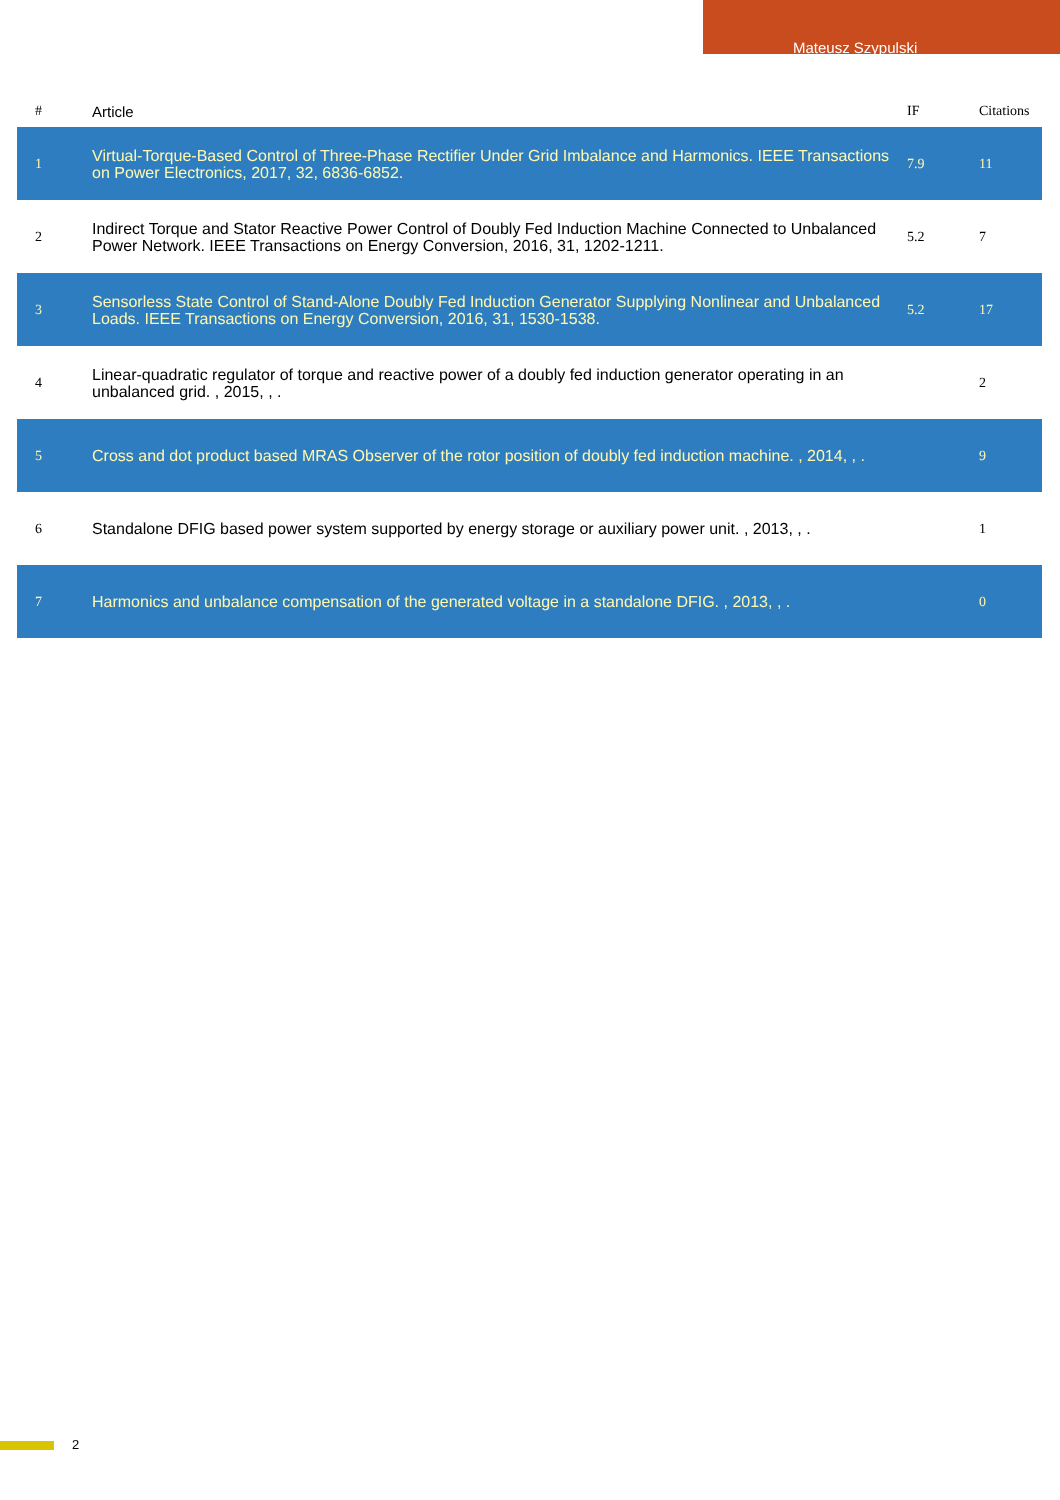Mateusz Szypulski
| # | Article | IF | Citations |
| --- | --- | --- | --- |
| 1 | Virtual-Torque-Based Control of Three-Phase Rectifier Under Grid Imbalance and Harmonics. IEEE Transactions on Power Electronics, 2017, 32, 6836-6852. | 7.9 | 11 |
| 2 | Indirect Torque and Stator Reactive Power Control of Doubly Fed Induction Machine Connected to Unbalanced Power Network. IEEE Transactions on Energy Conversion, 2016, 31, 1202-1211. | 5.2 | 7 |
| 3 | Sensorless State Control of Stand-Alone Doubly Fed Induction Generator Supplying Nonlinear and Unbalanced Loads. IEEE Transactions on Energy Conversion, 2016, 31, 1530-1538. | 5.2 | 17 |
| 4 | Linear-quadratic regulator of torque and reactive power of a doubly fed induction generator operating in an unbalanced grid. , 2015, , . | | 2 |
| 5 | Cross and dot product based MRAS Observer of the rotor position of doubly fed induction machine. , 2014, , . | | 9 |
| 6 | Standalone DFIG based power system supported by energy storage or auxiliary power unit. , 2013, , . | | 1 |
| 7 | Harmonics and unbalance compensation of the generated voltage in a standalone DFIG. , 2013, , . | | 0 |
2